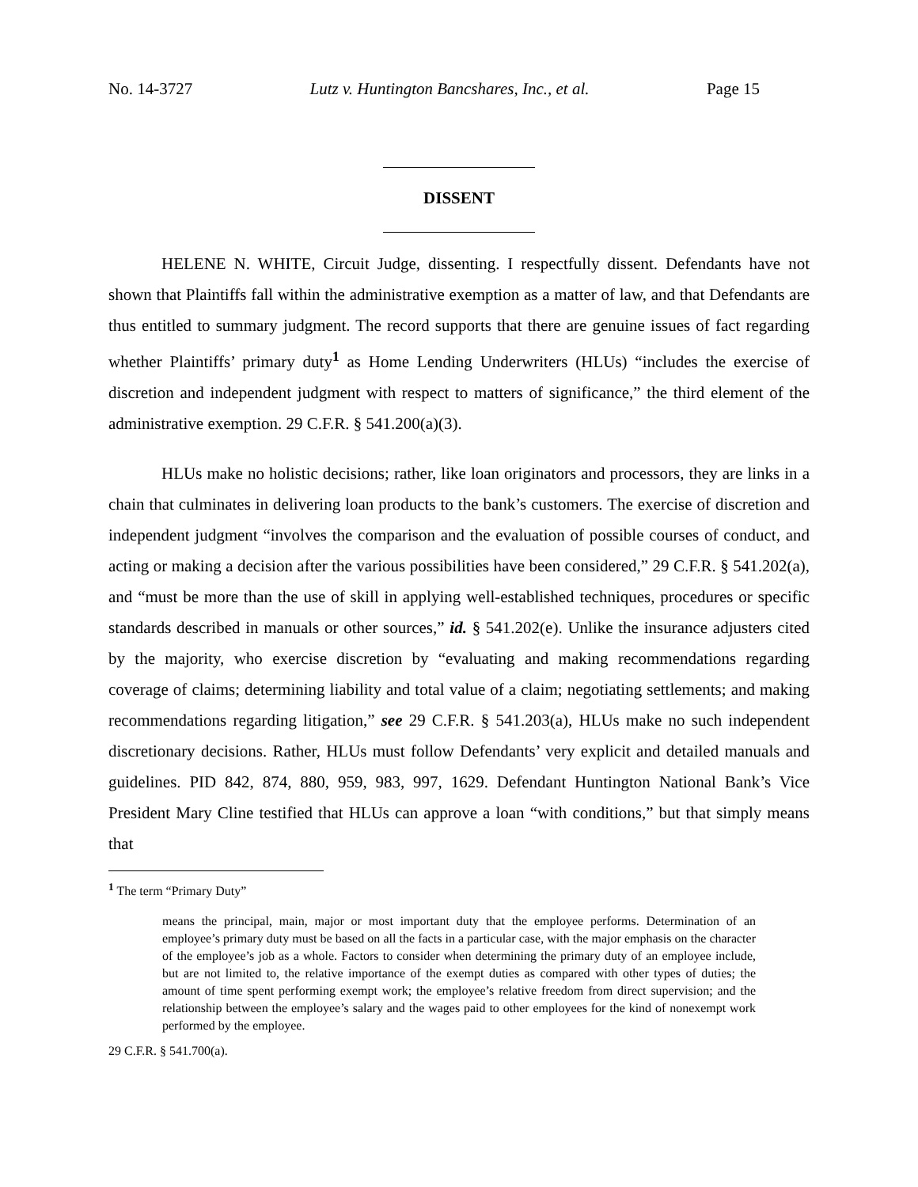No. 14-3727 Lutz v. Huntington Bancshares, Inc., et al. Page 15
DISSENT
HELENE N. WHITE, Circuit Judge, dissenting. I respectfully dissent. Defendants have not shown that Plaintiffs fall within the administrative exemption as a matter of law, and that Defendants are thus entitled to summary judgment. The record supports that there are genuine issues of fact regarding whether Plaintiffs’ primary duty<sup>1</sup> as Home Lending Underwriters (HLUs) “includes the exercise of discretion and independent judgment with respect to matters of significance,” the third element of the administrative exemption. 29 C.F.R. § 541.200(a)(3).
HLUs make no holistic decisions; rather, like loan originators and processors, they are links in a chain that culminates in delivering loan products to the bank’s customers. The exercise of discretion and independent judgment “involves the comparison and the evaluation of possible courses of conduct, and acting or making a decision after the various possibilities have been considered,” 29 C.F.R. § 541.202(a), and “must be more than the use of skill in applying well-established techniques, procedures or specific standards described in manuals or other sources,” id. § 541.202(e). Unlike the insurance adjusters cited by the majority, who exercise discretion by “evaluating and making recommendations regarding coverage of claims; determining liability and total value of a claim; negotiating settlements; and making recommendations regarding litigation,” see 29 C.F.R. § 541.203(a), HLUs make no such independent discretionary decisions. Rather, HLUs must follow Defendants’ very explicit and detailed manuals and guidelines. PID 842, 874, 880, 959, 983, 997, 1629. Defendant Huntington National Bank’s Vice President Mary Cline testified that HLUs can approve a loan “with conditions,” but that simply means that
<sup>1</sup> The term “Primary Duty”
means the principal, main, major or most important duty that the employee performs. Determination of an employee’s primary duty must be based on all the facts in a particular case, with the major emphasis on the character of the employee’s job as a whole. Factors to consider when determining the primary duty of an employee include, but are not limited to, the relative importance of the exempt duties as compared with other types of duties; the amount of time spent performing exempt work; the employee’s relative freedom from direct supervision; and the relationship between the employee’s salary and the wages paid to other employees for the kind of nonexempt work performed by the employee.
29 C.F.R. § 541.700(a).